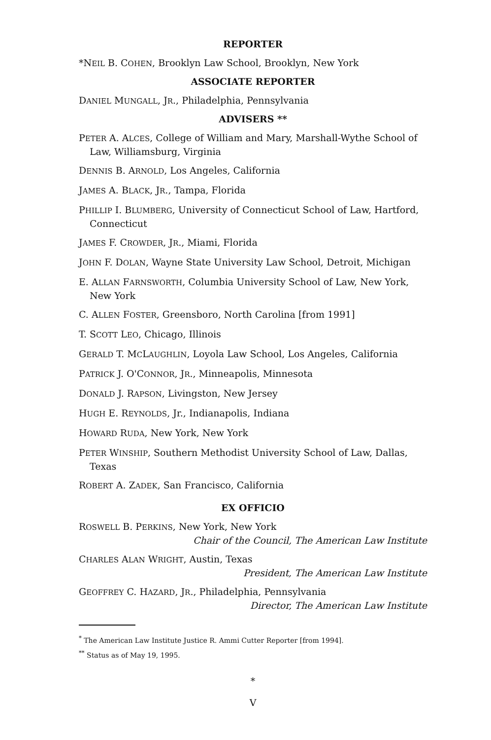REPORTER
*NEIL B. COHEN, Brooklyn Law School, Brooklyn, New York
ASSOCIATE REPORTER
DANIEL MUNGALL, JR., Philadelphia, Pennsylvania
ADVISERS **
PETER A. ALCES, College of William and Mary, Marshall-Wythe School of Law, Williamsburg, Virginia
DENNIS B. ARNOLD, Los Angeles, California
JAMES A. BLACK, JR., Tampa, Florida
PHILLIP I. BLUMBERG, University of Connecticut School of Law, Hartford, Connecticut
JAMES F. CROWDER, JR., Miami, Florida
JOHN F. DOLAN, Wayne State University Law School, Detroit, Michigan
E. ALLAN FARNSWORTH, Columbia University School of Law, New York, New York
C. ALLEN FOSTER, Greensboro, North Carolina [from 1991]
T. SCOTT LEO, Chicago, Illinois
GERALD T. MCLAUGHLIN, Loyola Law School, Los Angeles, California
PATRICK J. O'CONNOR, JR., Minneapolis, Minnesota
DONALD J. RAPSON, Livingston, New Jersey
HUGH E. REYNOLDS, Jr., Indianapolis, Indiana
HOWARD RUDA, New York, New York
PETER WINSHIP, Southern Methodist University School of Law, Dallas, Texas
ROBERT A. ZADEK, San Francisco, California
EX OFFICIO
ROSWELL B. PERKINS, New York, New York
Chair of the Council, The American Law Institute
CHARLES ALAN WRIGHT, Austin, Texas
President, The American Law Institute
GEOFFREY C. HAZARD, JR., Philadelphia, Pennsylvania
Director, The American Law Institute
<sup>*</sup> The American Law Institute Justice R. Ammi Cutter Reporter [from 1994].
<sup>**</sup> Status as of May 19, 1995.
*
V